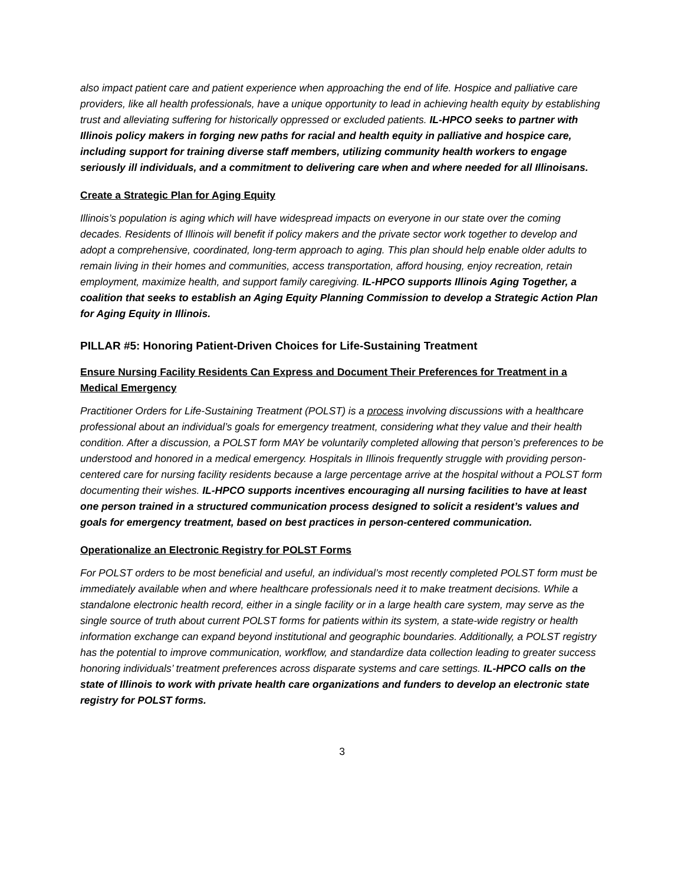also impact patient care and patient experience when approaching the end of life. Hospice and palliative care providers, like all health professionals, have a unique opportunity to lead in achieving health equity by establishing trust and alleviating suffering for historically oppressed or excluded patients. IL-HPCO seeks to partner with Illinois policy makers in forging new paths for racial and health equity in palliative and hospice care, including support for training diverse staff members, utilizing community health workers to engage seriously ill individuals, and a commitment to delivering care when and where needed for all Illinoisans.
Create a Strategic Plan for Aging Equity
Illinois’s population is aging which will have widespread impacts on everyone in our state over the coming decades. Residents of Illinois will benefit if policy makers and the private sector work together to develop and adopt a comprehensive, coordinated, long-term approach to aging. This plan should help enable older adults to remain living in their homes and communities, access transportation, afford housing, enjoy recreation, retain employment, maximize health, and support family caregiving. IL-HPCO supports Illinois Aging Together, a coalition that seeks to establish an Aging Equity Planning Commission to develop a Strategic Action Plan for Aging Equity in Illinois.
PILLAR #5: Honoring Patient-Driven Choices for Life-Sustaining Treatment
Ensure Nursing Facility Residents Can Express and Document Their Preferences for Treatment in a Medical Emergency
Practitioner Orders for Life-Sustaining Treatment (POLST) is a process involving discussions with a healthcare professional about an individual’s goals for emergency treatment, considering what they value and their health condition. After a discussion, a POLST form MAY be voluntarily completed allowing that person’s preferences to be understood and honored in a medical emergency. Hospitals in Illinois frequently struggle with providing person-centered care for nursing facility residents because a large percentage arrive at the hospital without a POLST form documenting their wishes. IL-HPCO supports incentives encouraging all nursing facilities to have at least one person trained in a structured communication process designed to solicit a resident’s values and goals for emergency treatment, based on best practices in person-centered communication.
Operationalize an Electronic Registry for POLST Forms
For POLST orders to be most beneficial and useful, an individual’s most recently completed POLST form must be immediately available when and where healthcare professionals need it to make treatment decisions. While a standalone electronic health record, either in a single facility or in a large health care system, may serve as the single source of truth about current POLST forms for patients within its system, a state-wide registry or health information exchange can expand beyond institutional and geographic boundaries. Additionally, a POLST registry has the potential to improve communication, workflow, and standardize data collection leading to greater success honoring individuals’ treatment preferences across disparate systems and care settings. IL-HPCO calls on the state of Illinois to work with private health care organizations and funders to develop an electronic state registry for POLST forms.
3